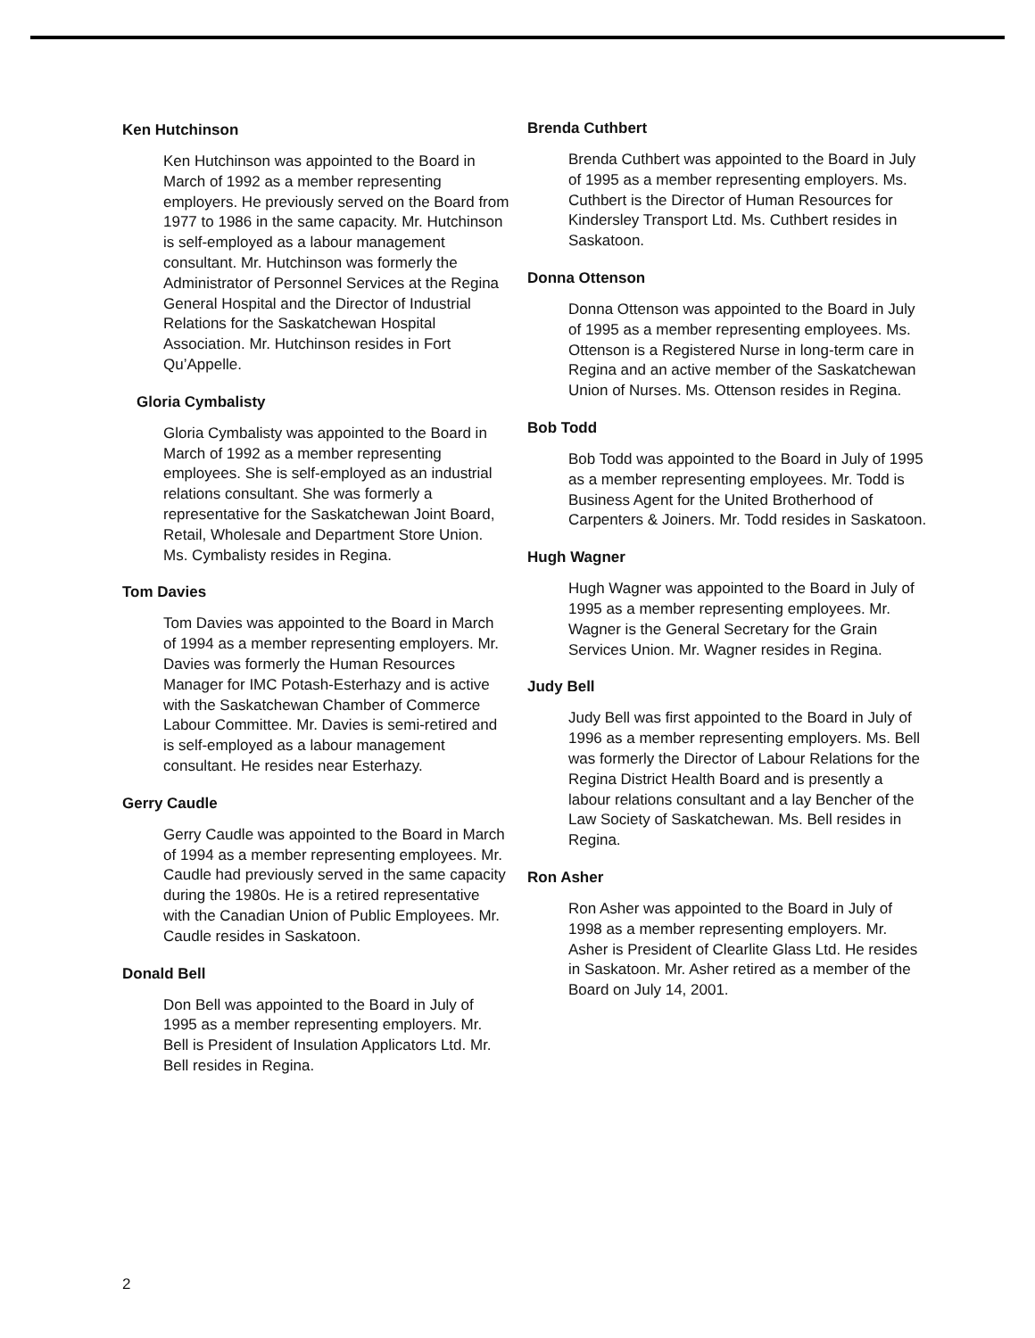Ken Hutchinson
Ken Hutchinson was appointed to the Board in March of 1992 as a member representing employers. He previously served on the Board from 1977 to 1986 in the same capacity. Mr. Hutchinson is self-employed as a labour management consultant. Mr. Hutchinson was formerly the Administrator of Personnel Services at the Regina General Hospital and the Director of Industrial Relations for the Saskatchewan Hospital Association. Mr. Hutchinson resides in Fort Qu’Appelle.
Gloria Cymbalisty
Gloria Cymbalisty was appointed to the Board in March of 1992 as a member representing employees. She is self-employed as an industrial relations consultant. She was formerly a representative for the Saskatchewan Joint Board, Retail, Wholesale and Department Store Union. Ms. Cymbalisty resides in Regina.
Tom Davies
Tom Davies was appointed to the Board in March of 1994 as a member representing employers. Mr. Davies was formerly the Human Resources Manager for IMC Potash-Esterhazy and is active with the Saskatchewan Chamber of Commerce Labour Committee. Mr. Davies is semi-retired and is self-employed as a labour management consultant. He resides near Esterhazy.
Gerry Caudle
Gerry Caudle was appointed to the Board in March of 1994 as a member representing employees. Mr. Caudle had previously served in the same capacity during the 1980s. He is a retired representative with the Canadian Union of Public Employees. Mr. Caudle resides in Saskatoon.
Donald Bell
Don Bell was appointed to the Board in July of 1995 as a member representing employers. Mr. Bell is President of Insulation Applicators Ltd. Mr. Bell resides in Regina.
Brenda Cuthbert
Brenda Cuthbert was appointed to the Board in July of 1995 as a member representing employers. Ms. Cuthbert is the Director of Human Resources for Kindersley Transport Ltd. Ms. Cuthbert resides in Saskatoon.
Donna Ottenson
Donna Ottenson was appointed to the Board in July of 1995 as a member representing employees. Ms. Ottenson is a Registered Nurse in long-term care in Regina and an active member of the Saskatchewan Union of Nurses. Ms. Ottenson resides in Regina.
Bob Todd
Bob Todd was appointed to the Board in July of 1995 as a member representing employees. Mr. Todd is Business Agent for the United Brotherhood of Carpenters & Joiners. Mr. Todd resides in Saskatoon.
Hugh Wagner
Hugh Wagner was appointed to the Board in July of 1995 as a member representing employees. Mr. Wagner is the General Secretary for the Grain Services Union. Mr. Wagner resides in Regina.
Judy Bell
Judy Bell was first appointed to the Board in July of 1996 as a member representing employers. Ms. Bell was formerly the Director of Labour Relations for the Regina District Health Board and is presently a labour relations consultant and a lay Bencher of the Law Society of Saskatchewan. Ms. Bell resides in Regina.
Ron Asher
Ron Asher was appointed to the Board in July of 1998 as a member representing employers. Mr. Asher is President of Clearlite Glass Ltd. He resides in Saskatoon. Mr. Asher retired as a member of the Board on July 14, 2001.
2